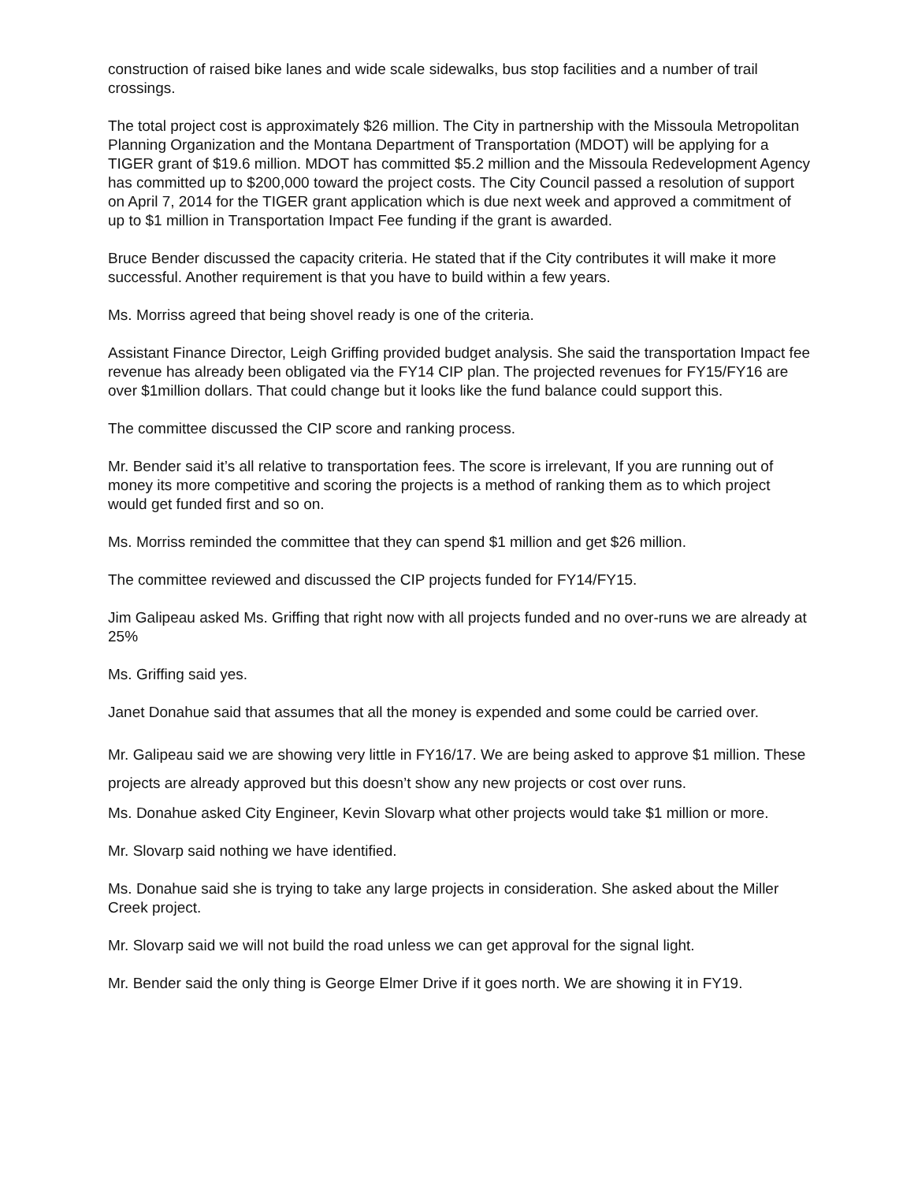construction of raised bike lanes and wide scale sidewalks, bus stop facilities and a number of trail crossings.
The total project cost is approximately $26 million. The City in partnership with the Missoula Metropolitan Planning Organization and the Montana Department of Transportation (MDOT) will be applying for a TIGER grant of $19.6 million. MDOT has committed $5.2 million and the Missoula Redevelopment Agency has committed up to $200,000 toward the project costs. The City Council passed a resolution of support on April 7, 2014 for the TIGER grant application which is due next week and approved a commitment of up to $1 million in Transportation Impact Fee funding if the grant is awarded.
Bruce Bender discussed the capacity criteria. He stated that if the City contributes it will make it more successful. Another requirement is that you have to build within a few years.
Ms. Morriss agreed that being shovel ready is one of the criteria.
Assistant Finance Director, Leigh Griffing provided budget analysis. She said the transportation Impact fee revenue has already been obligated via the FY14 CIP plan. The projected revenues for FY15/FY16 are over $1million dollars. That could change but it looks like the fund balance could support this.
The committee discussed the CIP score and ranking process.
Mr. Bender said it’s all relative to transportation fees. The score is irrelevant, If you are running out of money its more competitive and scoring the projects is a method of ranking them as to which project would get funded first and so on.
Ms. Morriss reminded the committee that they can spend $1 million and get $26 million.
The committee reviewed and discussed the CIP projects funded for FY14/FY15.
Jim Galipeau asked Ms. Griffing that right now with all projects funded and no over-runs we are already at 25%
Ms. Griffing said yes.
Janet Donahue said that assumes that all the money is expended and some could be carried over.
Mr. Galipeau said we are showing very little in FY16/17. We are being asked to approve $1 million. These projects are already approved but this doesn’t show any new projects or cost over runs.
Ms. Donahue asked City Engineer, Kevin Slovarp what other projects would take $1 million or more.
Mr. Slovarp said nothing we have identified.
Ms. Donahue said she is trying to take any large projects in consideration. She asked about the Miller Creek project.
Mr. Slovarp said we will not build the road unless we can get approval for the signal light.
Mr. Bender said the only thing is George Elmer Drive if it goes north. We are showing it in FY19.